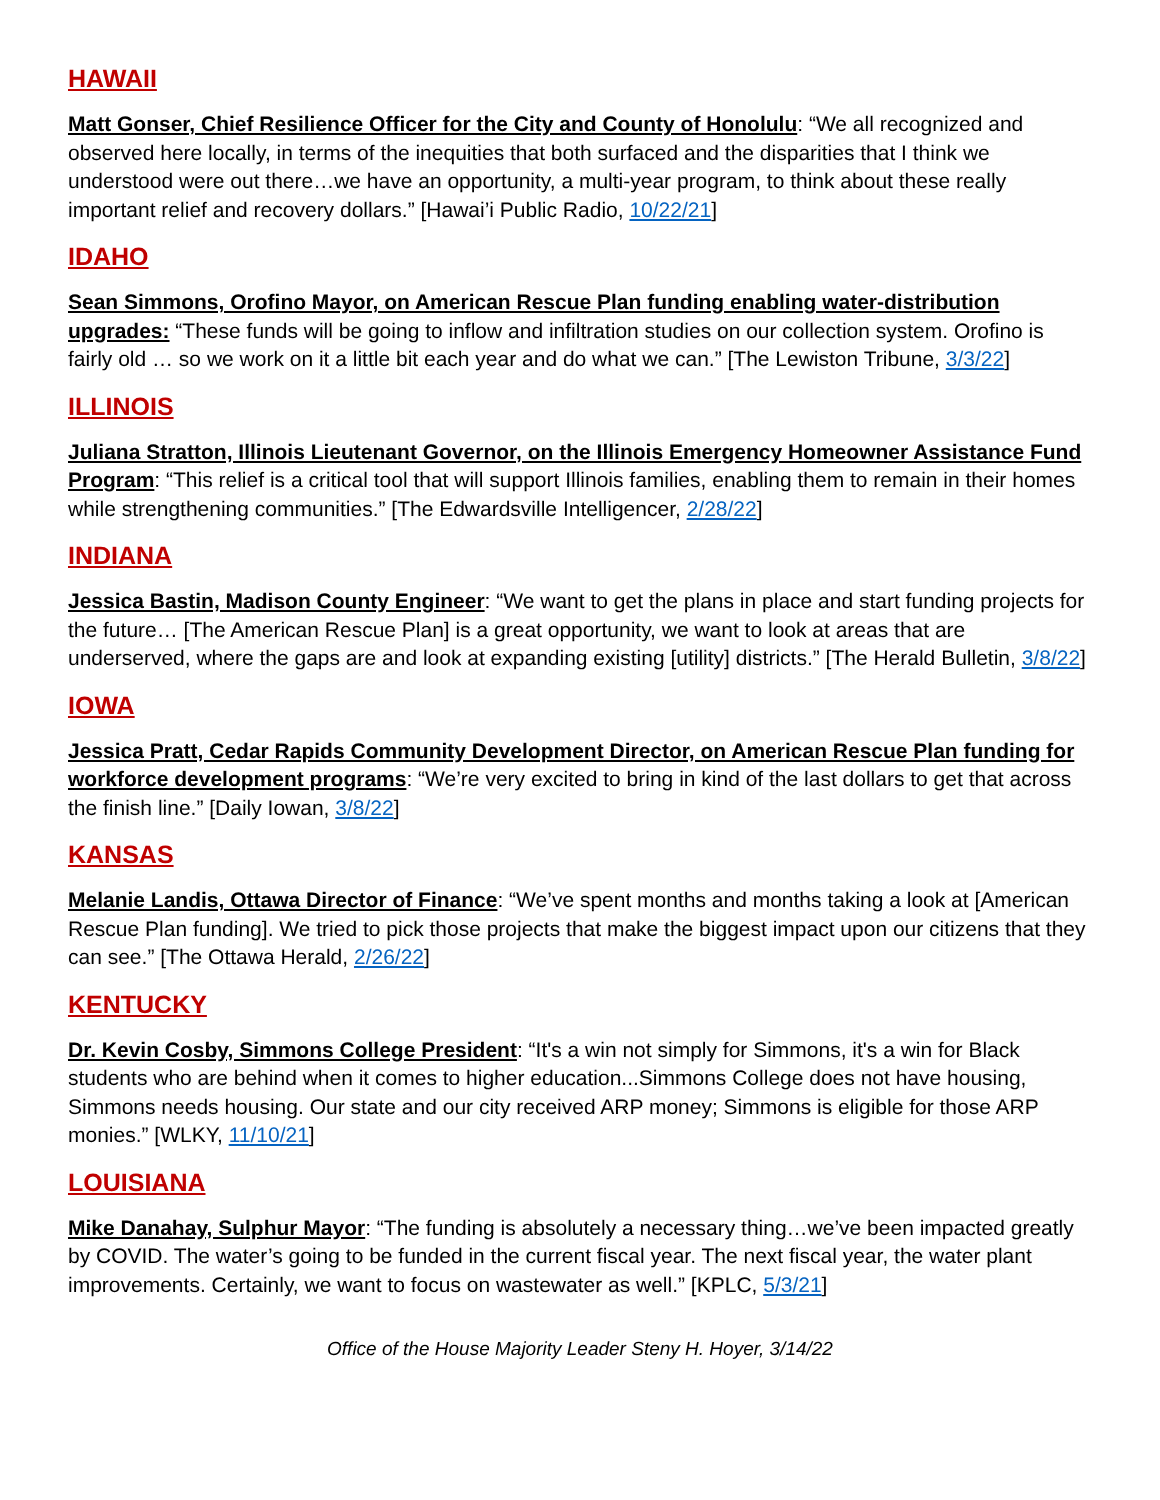HAWAII
Matt Gonser, Chief Resilience Officer for the City and County of Honolulu: “We all recognized and observed here locally, in terms of the inequities that both surfaced and the disparities that I think we understood were out there…we have an opportunity, a multi-year program, to think about these really important relief and recovery dollars.” [Hawai’i Public Radio, 10/22/21]
IDAHO
Sean Simmons, Orofino Mayor, on American Rescue Plan funding enabling water-distribution upgrades: “These funds will be going to inflow and infiltration studies on our collection system. Orofino is fairly old … so we work on it a little bit each year and do what we can.” [The Lewiston Tribune, 3/3/22]
ILLINOIS
Juliana Stratton, Illinois Lieutenant Governor, on the Illinois Emergency Homeowner Assistance Fund Program: “This relief is a critical tool that will support Illinois families, enabling them to remain in their homes while strengthening communities.” [The Edwardsville Intelligencer, 2/28/22]
INDIANA
Jessica Bastin, Madison County Engineer: “We want to get the plans in place and start funding projects for the future… [The American Rescue Plan] is a great opportunity, we want to look at areas that are underserved, where the gaps are and look at expanding existing [utility] districts.” [The Herald Bulletin, 3/8/22]
IOWA
Jessica Pratt, Cedar Rapids Community Development Director, on American Rescue Plan funding for workforce development programs: “We’re very excited to bring in kind of the last dollars to get that across the finish line.” [Daily Iowan, 3/8/22]
KANSAS
Melanie Landis, Ottawa Director of Finance: “We’ve spent months and months taking a look at [American Rescue Plan funding]. We tried to pick those projects that make the biggest impact upon our citizens that they can see.” [The Ottawa Herald, 2/26/22]
KENTUCKY
Dr. Kevin Cosby, Simmons College President: “It's a win not simply for Simmons, it's a win for Black students who are behind when it comes to higher education...Simmons College does not have housing, Simmons needs housing. Our state and our city received ARP money; Simmons is eligible for those ARP monies.” [WLKY, 11/10/21]
LOUISIANA
Mike Danahay, Sulphur Mayor: “The funding is absolutely a necessary thing…we’ve been impacted greatly by COVID. The water’s going to be funded in the current fiscal year. The next fiscal year, the water plant improvements. Certainly, we want to focus on wastewater as well.” [KPLC, 5/3/21]
Office of the House Majority Leader Steny H. Hoyer, 3/14/22